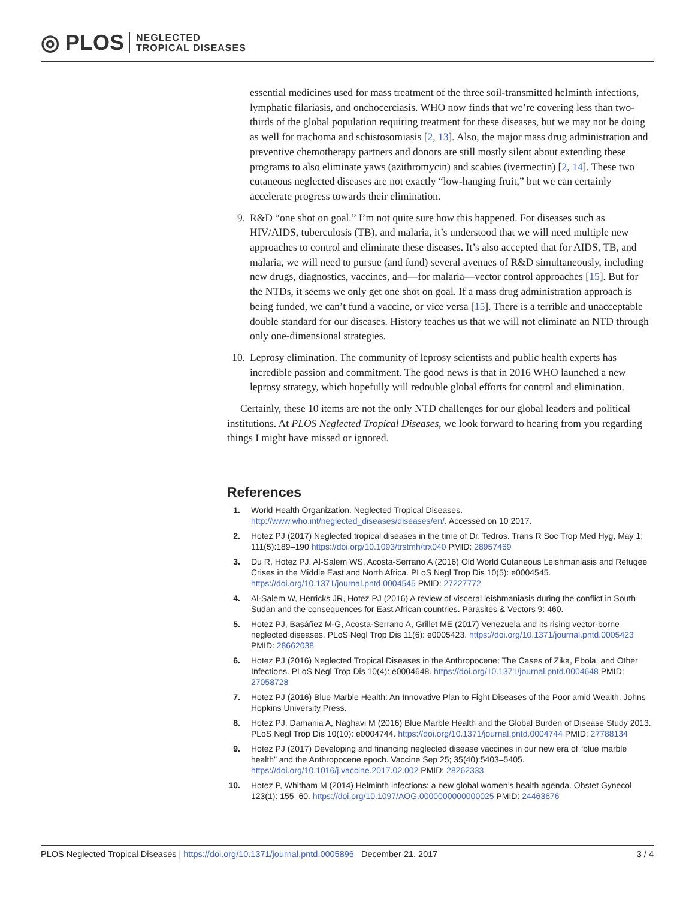◎ PLOS NEGLECTED
TROPICAL DISEASES
essential medicines used for mass treatment of the three soil-transmitted helminth infections, lymphatic filariasis, and onchocerciasis. WHO now finds that we’re covering less than two-thirds of the global population requiring treatment for these diseases, but we may not be doing as well for trachoma and schistosomiasis [2, 13]. Also, the major mass drug administration and preventive chemotherapy partners and donors are still mostly silent about extending these programs to also eliminate yaws (azithromycin) and scabies (ivermectin) [2, 14]. These two cutaneous neglected diseases are not exactly “low-hanging fruit,” but we can certainly accelerate progress towards their elimination.
9. R&D “one shot on goal.” I’m not quite sure how this happened. For diseases such as HIV/AIDS, tuberculosis (TB), and malaria, it’s understood that we will need multiple new approaches to control and eliminate these diseases. It’s also accepted that for AIDS, TB, and malaria, we will need to pursue (and fund) several avenues of R&D simultaneously, including new drugs, diagnostics, vaccines, and—for malaria—vector control approaches [15]. But for the NTDs, it seems we only get one shot on goal. If a mass drug administration approach is being funded, we can’t fund a vaccine, or vice versa [15]. There is a terrible and unacceptable double standard for our diseases. History teaches us that we will not eliminate an NTD through only one-dimensional strategies.
10. Leprosy elimination. The community of leprosy scientists and public health experts has incredible passion and commitment. The good news is that in 2016 WHO launched a new leprosy strategy, which hopefully will redouble global efforts for control and elimination.
Certainly, these 10 items are not the only NTD challenges for our global leaders and political institutions. At PLOS Neglected Tropical Diseases, we look forward to hearing from you regarding things I might have missed or ignored.
References
1. World Health Organization. Neglected Tropical Diseases. http://www.who.int/neglected_diseases/diseases/en/. Accessed on 10 2017.
2. Hotez PJ (2017) Neglected tropical diseases in the time of Dr. Tedros. Trans R Soc Trop Med Hyg, May 1; 111(5):189–190 https://doi.org/10.1093/trstmh/trx040 PMID: 28957469
3. Du R, Hotez PJ, Al-Salem WS, Acosta-Serrano A (2016) Old World Cutaneous Leishmaniasis and Refugee Crises in the Middle East and North Africa. PLoS Negl Trop Dis 10(5): e0004545. https://doi.org/10.1371/journal.pntd.0004545 PMID: 27227772
4. Al-Salem W, Herricks JR, Hotez PJ (2016) A review of visceral leishmaniasis during the conflict in South Sudan and the consequences for East African countries. Parasites & Vectors 9: 460.
5. Hotez PJ, Basáñez M-G, Acosta-Serrano A, Grillet ME (2017) Venezuela and its rising vector-borne neglected diseases. PLoS Negl Trop Dis 11(6): e0005423. https://doi.org/10.1371/journal.pntd.0005423 PMID: 28662038
6. Hotez PJ (2016) Neglected Tropical Diseases in the Anthropocene: The Cases of Zika, Ebola, and Other Infections. PLoS Negl Trop Dis 10(4): e0004648. https://doi.org/10.1371/journal.pntd.0004648 PMID: 27058728
7. Hotez PJ (2016) Blue Marble Health: An Innovative Plan to Fight Diseases of the Poor amid Wealth. Johns Hopkins University Press.
8. Hotez PJ, Damania A, Naghavi M (2016) Blue Marble Health and the Global Burden of Disease Study 2013. PLoS Negl Trop Dis 10(10): e0004744. https://doi.org/10.1371/journal.pntd.0004744 PMID: 27788134
9. Hotez PJ (2017) Developing and financing neglected disease vaccines in our new era of “blue marble health” and the Anthropocene epoch. Vaccine Sep 25; 35(40):5403–5405. https://doi.org/10.1016/j.vaccine.2017.02.002 PMID: 28262333
10. Hotez P, Whitham M (2014) Helminth infections: a new global women’s health agenda. Obstet Gynecol 123(1): 155–60. https://doi.org/10.1097/AOG.0000000000000025 PMID: 24463676
PLOS Neglected Tropical Diseases | https://doi.org/10.1371/journal.pntd.0005896 December 21, 2017 3 / 4